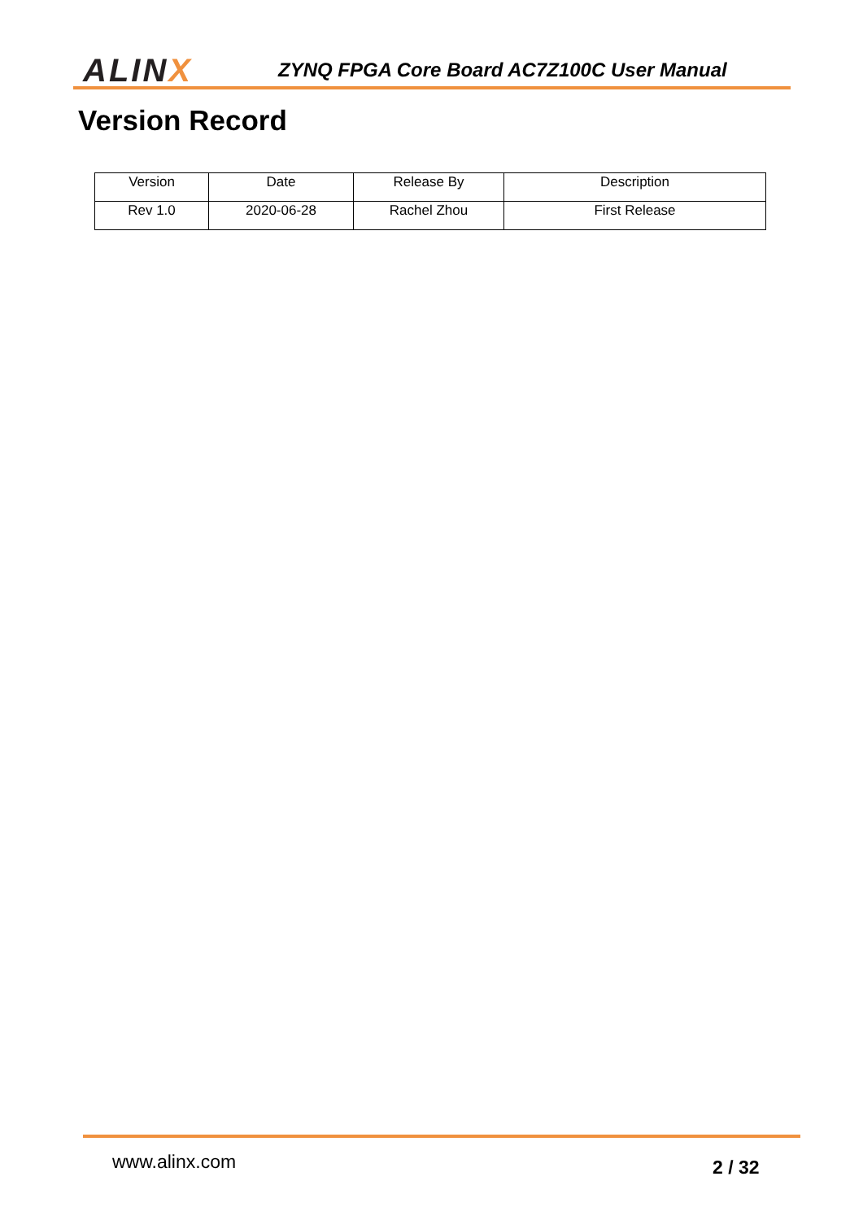ALINX
ZYNQ FPGA Core Board AC7Z100C User Manual
Version Record
| Version | Date | Release By | Description |
| --- | --- | --- | --- |
| Rev 1.0 | 2020-06-28 | Rachel Zhou | First Release |
www.alinx.com 2 / 32